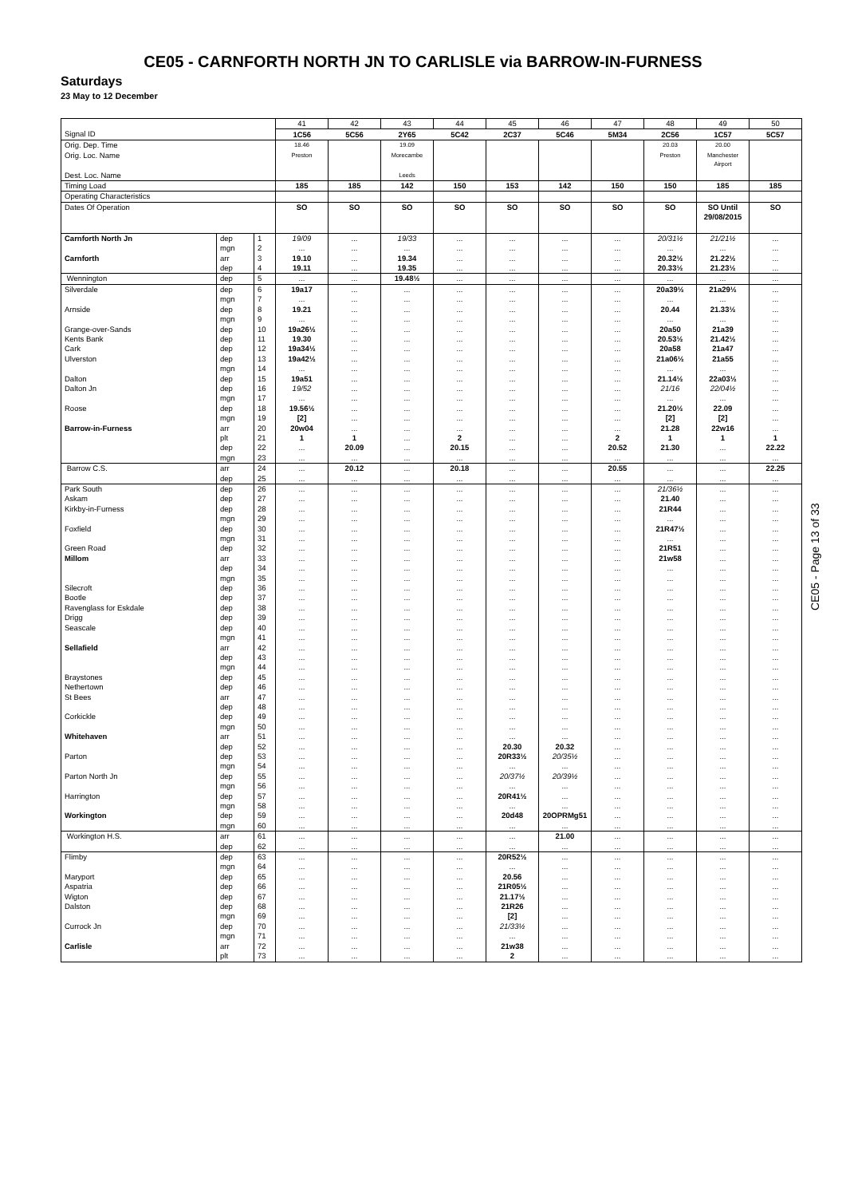CE05 - CARNFORTH NORTH JN TO CARLISLE via BARROW-IN-FURNESS
Saturdays
23 May to 12 December
| | | | 41 | 42 | 43 | 44 | 45 | 46 | 47 | 48 | 49 | 50 |
| Signal ID | | | 1C56 | 5C56 | 2Y65 | 5C42 | 2C37 | 5C46 | 5M34 | 2C56 | 1C57 | 5C57 |
| Orig. Dep. Time | | | 18.46 | | 19.09 | | | | | 20.03 | 20.00 | |
| Orig. Loc. Name Dest. Loc. Name | | | Preston | | Morecambe Leeds | | | | | Preston | Manchester Airport | |
| Timing Load | | | 185 | 185 | 142 | 150 | 153 | 142 | 150 | 150 | 185 | 185 |
| Operating Characteristics | | | | | | | | | | | | |
| Dates Of Operation | | | SO | SO | SO | SO | SO | SO | SO | SO | SO Until 29/08/2015 | SO |
| Carnforth North Jn | dep | 1 | 19/09 | ... | 19/33 | ... | ... | ... | ... | 20/31½ | 21/21½ | ... |
| | mgn | 2 | ... | ... | ... | ... | ... | ... | ... | ... | ... | ... |
| Carnforth | arr | 3 | 19.10 | ... | 19.34 | ... | ... | ... | ... | 20.32½ | 21.22½ | ... |
| | dep | 4 | 19.11 | ... | 19.35 | ... | ... | ... | ... | 20.33½ | 21.23½ | ... |
| Wennington | dep | 5 | ... | ... | 19.48½ | ... | ... | ... | ... | ... | ... | ... |
| Silverdale | dep | 6 | 19a17 | ... | ... | ... | ... | ... | ... | 20a39½ | 21a29½ | ... |
| | mgn | 7 | ... | ... | ... | ... | ... | ... | ... | ... | ... | ... |
| Arnside | dep | 8 | 19.21 | ... | ... | ... | ... | ... | ... | 20.44 | 21.33½ | ... |
| | mgn | 9 | ... | ... | ... | ... | ... | ... | ... | ... | ... | ... |
| Grange-over-Sands | dep | 10 | 19a26½ | ... | ... | ... | ... | ... | ... | 20a50 | 21a39 | ... |
| Kents Bank | dep | 11 | 19.30 | ... | ... | ... | ... | ... | ... | 20.53½ | 21.42½ | ... |
| Cark | dep | 12 | 19a34½ | ... | ... | ... | ... | ... | ... | 20a58 | 21a47 | ... |
| Ulverston | dep | 13 | 19a42½ | ... | ... | ... | ... | ... | ... | 21a06½ | 21a55 | ... |
| | mgn | 14 | ... | ... | ... | ... | ... | ... | ... | ... | ... | ... |
| Dalton | dep | 15 | 19a51 | ... | ... | ... | ... | ... | ... | 21.14½ | 22a03½ | ... |
| Dalton Jn | dep | 16 | 19/52 | ... | ... | ... | ... | ... | ... | 21/16 | 22/04½ | ... |
| | mgn | 17 | ... | ... | ... | ... | ... | ... | ... | ... | ... | ... |
| Roose | dep | 18 | 19.56½ | ... | ... | ... | ... | ... | ... | 21.20½ | 22.09 | ... |
| | mgn | 19 | [2] | ... | ... | ... | ... | ... | ... | [2] | [2] | ... |
| Barrow-in-Furness | arr | 20 | 20w04 | ... | ... | ... | ... | ... | ... | 21.28 | 22w16 | ... |
| | plt | 21 | 1 | 1 | ... | 2 | ... | ... | 2 | 1 | 1 | 1 |
| | dep | 22 | ... | 20.09 | ... | 20.15 | ... | ... | 20.52 | 21.30 | ... | 22.22 |
| | mgn | 23 | ... | ... | ... | ... | ... | ... | ... | ... | ... | ... |
| Barrow C.S. | arr | 24 | ... | 20.12 | ... | 20.18 | ... | ... | 20.55 | ... | ... | 22.25 |
| | dep | 25 | ... | ... | ... | ... | ... | ... | ... | ... | ... | ... |
| Park South | dep | 26 | ... | ... | ... | ... | ... | ... | ... | 21/36½ | ... | ... |
| Askam | dep | 27 | ... | ... | ... | ... | ... | ... | ... | 21.40 | ... | ... |
| Kirkby-in-Furness | dep | 28 | ... | ... | ... | ... | ... | ... | ... | 21R44 | ... | ... |
| | mgn | 29 | ... | ... | ... | ... | ... | ... | ... | ... | ... | ... |
| Foxfield | dep | 30 | ... | ... | ... | ... | ... | ... | ... | 21R47½ | ... | ... |
| | mgn | 31 | ... | ... | ... | ... | ... | ... | ... | ... | ... | ... |
| Green Road | dep | 32 | ... | ... | ... | ... | ... | ... | ... | 21R51 | ... | ... |
| Millom | arr | 33 | ... | ... | ... | ... | ... | ... | ... | 21w58 | ... | ... |
| | dep | 34 | ... | ... | ... | ... | ... | ... | ... | ... | ... | ... |
| | mgn | 35 | ... | ... | ... | ... | ... | ... | ... | ... | ... | ... |
| Silecroft | dep | 36 | ... | ... | ... | ... | ... | ... | ... | ... | ... | ... |
| Bootle | dep | 37 | ... | ... | ... | ... | ... | ... | ... | ... | ... | ... |
| Ravenglass for Eskdale | dep | 38 | ... | ... | ... | ... | ... | ... | ... | ... | ... | ... |
| Drigg | dep | 39 | ... | ... | ... | ... | ... | ... | ... | ... | ... | ... |
| Seascale | dep | 40 | ... | ... | ... | ... | ... | ... | ... | ... | ... | ... |
| | mgn | 41 | ... | ... | ... | ... | ... | ... | ... | ... | ... | ... |
| Sellafield | arr | 42 | ... | ... | ... | ... | ... | ... | ... | ... | ... | ... |
| | dep | 43 | ... | ... | ... | ... | ... | ... | ... | ... | ... | ... |
| | mgn | 44 | ... | ... | ... | ... | ... | ... | ... | ... | ... | ... |
| Braystones | dep | 45 | ... | ... | ... | ... | ... | ... | ... | ... | ... | ... |
| Nethertown | dep | 46 | ... | ... | ... | ... | ... | ... | ... | ... | ... | ... |
| St Bees | arr | 47 | ... | ... | ... | ... | ... | ... | ... | ... | ... | ... |
| | dep | 48 | ... | ... | ... | ... | ... | ... | ... | ... | ... | ... |
| Corkickle | dep | 49 | ... | ... | ... | ... | ... | ... | ... | ... | ... | ... |
| | mgn | 50 | ... | ... | ... | ... | ... | ... | ... | ... | ... | ... |
| Whitehaven | arr | 51 | ... | ... | ... | ... | ... | ... | ... | ... | ... | ... |
| | dep | 52 | ... | ... | ... | ... | 20.30 | 20.32 | ... | ... | ... | ... |
| Parton | dep | 53 | ... | ... | ... | ... | 20R33½ | 20/35½ | ... | ... | ... | ... |
| | mgn | 54 | ... | ... | ... | ... | ... | ... | ... | ... | ... | ... |
| Parton North Jn | dep | 55 | ... | ... | ... | ... | 20/37½ | 20/39½ | ... | ... | ... | ... |
| | mgn | 56 | ... | ... | ... | ... | ... | ... | ... | ... | ... | ... |
| Harrington | dep | 57 | ... | ... | ... | ... | 20R41½ | ... | ... | ... | ... | ... |
| | mgn | 58 | ... | ... | ... | ... | ... | ... | ... | ... | ... | ... |
| Workington | dep | 59 | ... | ... | ... | ... | 20d48 | 20OPRMg51 | ... | ... | ... | ... |
| | mgn | 60 | ... | ... | ... | ... | ... | ... | ... | ... | ... | ... |
| Workington H.S. | arr | 61 | ... | ... | ... | ... | ... | 21.00 | ... | ... | ... | ... |
| | dep | 62 | ... | ... | ... | ... | ... | ... | ... | ... | ... | ... |
| Flimby | dep | 63 | ... | ... | ... | ... | 20R52½ | ... | ... | ... | ... | ... |
| | mgn | 64 | ... | ... | ... | ... | ... | ... | ... | ... | ... | ... |
| Maryport | dep | 65 | ... | ... | ... | ... | 20.56 | ... | ... | ... | ... | ... |
| Aspatria | dep | 66 | ... | ... | ... | ... | 21R05½ | ... | ... | ... | ... | ... |
| Wigton | dep | 67 | ... | ... | ... | ... | 21.17½ | ... | ... | ... | ... | ... |
| Dalston | dep | 68 | ... | ... | ... | ... | 21R26 | ... | ... | ... | ... | ... |
| | mgn | 69 | ... | ... | ... | ... | [2] | ... | ... | ... | ... | ... |
| Currock Jn | dep | 70 | ... | ... | ... | ... | 21/33½ | ... | ... | ... | ... | ... |
| | mgn | 71 | ... | ... | ... | ... | ... | ... | ... | ... | ... | ... |
| Carlisle | arr | 72 | ... | ... | ... | ... | 21w38 | ... | ... | ... | ... | ... |
| | plt | 73 | ... | ... | ... | ... | 2 | ... | ... | ... | ... | ... |
CE05 - Page 13 of 33